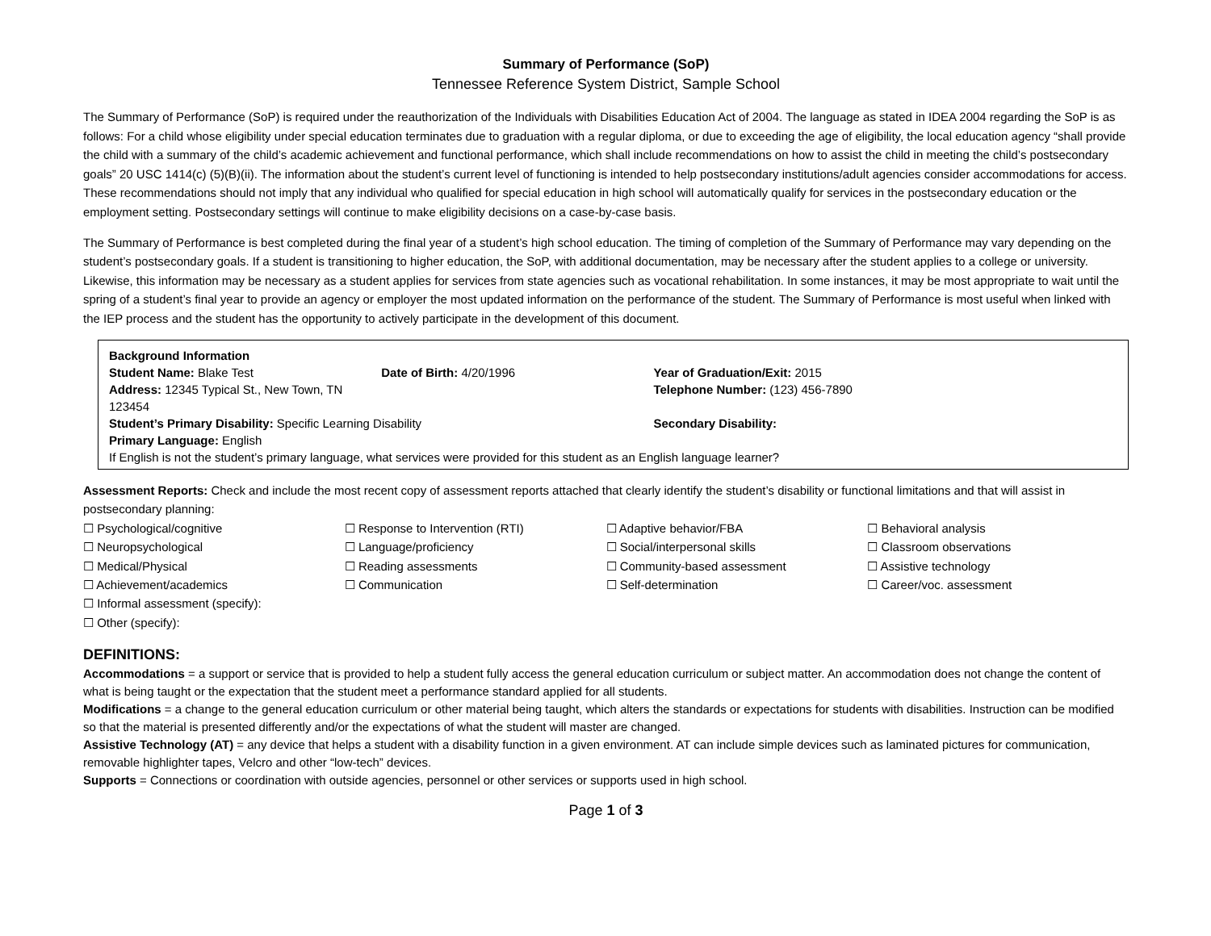Summary of Performance (SoP)
Tennessee Reference System District, Sample School
The Summary of Performance (SoP) is required under the reauthorization of the Individuals with Disabilities Education Act of 2004. The language as stated in IDEA 2004 regarding the SoP is as follows: For a child whose eligibility under special education terminates due to graduation with a regular diploma, or due to exceeding the age of eligibility, the local education agency “shall provide the child with a summary of the child’s academic achievement and functional performance, which shall include recommendations on how to assist the child in meeting the child’s postsecondary goals” 20 USC 1414(c) (5)(B)(ii). The information about the student’s current level of functioning is intended to help postsecondary institutions/adult agencies consider accommodations for access. These recommendations should not imply that any individual who qualified for special education in high school will automatically qualify for services in the postsecondary education or the employment setting. Postsecondary settings will continue to make eligibility decisions on a case-by-case basis.
The Summary of Performance is best completed during the final year of a student’s high school education. The timing of completion of the Summary of Performance may vary depending on the student’s postsecondary goals. If a student is transitioning to higher education, the SoP, with additional documentation, may be necessary after the student applies to a college or university. Likewise, this information may be necessary as a student applies for services from state agencies such as vocational rehabilitation. In some instances, it may be most appropriate to wait until the spring of a student’s final year to provide an agency or employer the most updated information on the performance of the student. The Summary of Performance is most useful when linked with the IEP process and the student has the opportunity to actively participate in the development of this document.
| Background Information | | |
| Student Name: Blake Test | Date of Birth: 4/20/1996 | Year of Graduation/Exit: 2015 |
| Address: 12345 Typical St., New Town, TN 123454 | | Telephone Number: (123) 456-7890 |
| Student’s Primary Disability: Specific Learning Disability | | Secondary Disability: |
| Primary Language: English | | |
| If English is not the student’s primary language, what services were provided for this student as an English language learner? | | |
Assessment Reports: Check and include the most recent copy of assessment reports attached that clearly identify the student’s disability or functional limitations and that will assist in postsecondary planning:
| ☐ Psychological/cognitive | ☐ Response to Intervention (RTI) | ☐ Adaptive behavior/FBA | ☐ Behavioral analysis |
| ☐ Neuropsychological | ☐ Language/proficiency | ☐ Social/interpersonal skills | ☐ Classroom observations |
| ☐ Medical/Physical | ☐ Reading assessments | ☐ Community-based assessment | ☐ Assistive technology |
| ☐ Achievement/academics | ☐ Communication | ☐ Self-determination | ☐ Career/voc. assessment |
| ☐ Informal assessment (specify): | | | |
| ☐ Other (specify): | | | |
DEFINITIONS:
Accommodations = a support or service that is provided to help a student fully access the general education curriculum or subject matter. An accommodation does not change the content of what is being taught or the expectation that the student meet a performance standard applied for all students.
Modifications = a change to the general education curriculum or other material being taught, which alters the standards or expectations for students with disabilities. Instruction can be modified so that the material is presented differently and/or the expectations of what the student will master are changed.
Assistive Technology (AT) = any device that helps a student with a disability function in a given environment. AT can include simple devices such as laminated pictures for communication, removable highlighter tapes, Velcro and other “low-tech” devices.
Supports = Connections or coordination with outside agencies, personnel or other services or supports used in high school.
Page 1 of 3